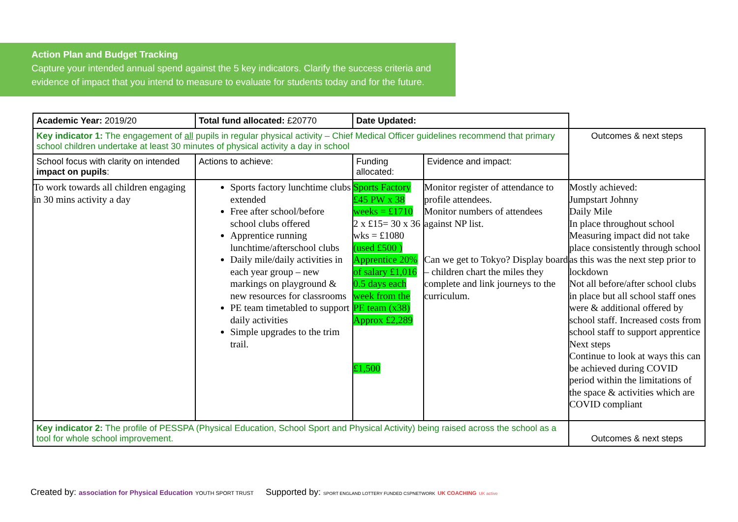Action Plan and Budget Tracking
Capture your intended annual spend against the 5 key indicators. Clarify the success criteria and evidence of impact that you intend to measure to evaluate for students today and for the future.
| Academic Year: 2019/20 | Total fund allocated: £20770 | Date Updated: | | |
| Key indicator 1: The engagement of all pupils in regular physical activity – Chief Medical Officer guidelines recommend that primary school children undertake at least 30 minutes of physical activity a day in school | | | | Outcomes & next steps |
| School focus with clarity on intended impact on pupils : | Actions to achieve: | Funding allocated: | Evidence and impact: | |
| To work towards all children engaging in 30 mins activity a day | Sports factory lunchtime clubs extended Free after school/before school clubs offered Apprentice running lunchtime/afterschool clubs Daily mile/daily activities in each year group – new markings on playground & new resources for classrooms PE team timetabled to support daily activities Simple upgrades to the trim trail. | Sports Factory £45 PW x 38 weeks = £1710 2 x £15= 30 x 36 wks = £1080 (used £500 ) Apprentice 20% of salary £1,016 0.5 days each week from the PE team (x38) Approx £2,289 £1,500 | Monitor register of attendance to profile attendees. Monitor numbers of attendees against NP list. Can we get to Tokyo? Display board – children chart the miles they complete and link journeys to the curriculum. | Mostly achieved: Jumpstart Johnny Daily Mile In place throughout school Measuring impact did not take place consistently through school as this was the next step prior to lockdown Not all before/after school clubs in place but all school staff ones were & additional offered by school staff. Increased costs from school staff to support apprentice Next steps Continue to look at ways this can be achieved during COVID period within the limitations of the space & activities which are COVID compliant |
| Key indicator 2: The profile of PESSPA (Physical Education, School Sport and Physical Activity) being raised across the school as a tool for whole school improvement. | | | | Outcomes & next steps |
Created by: association for Physical Education YOUTH SPORT TRUST
Supported by: SPORT ENGLAND LOTTERY FUNDED CSPNETWORK UK COACHING UK active